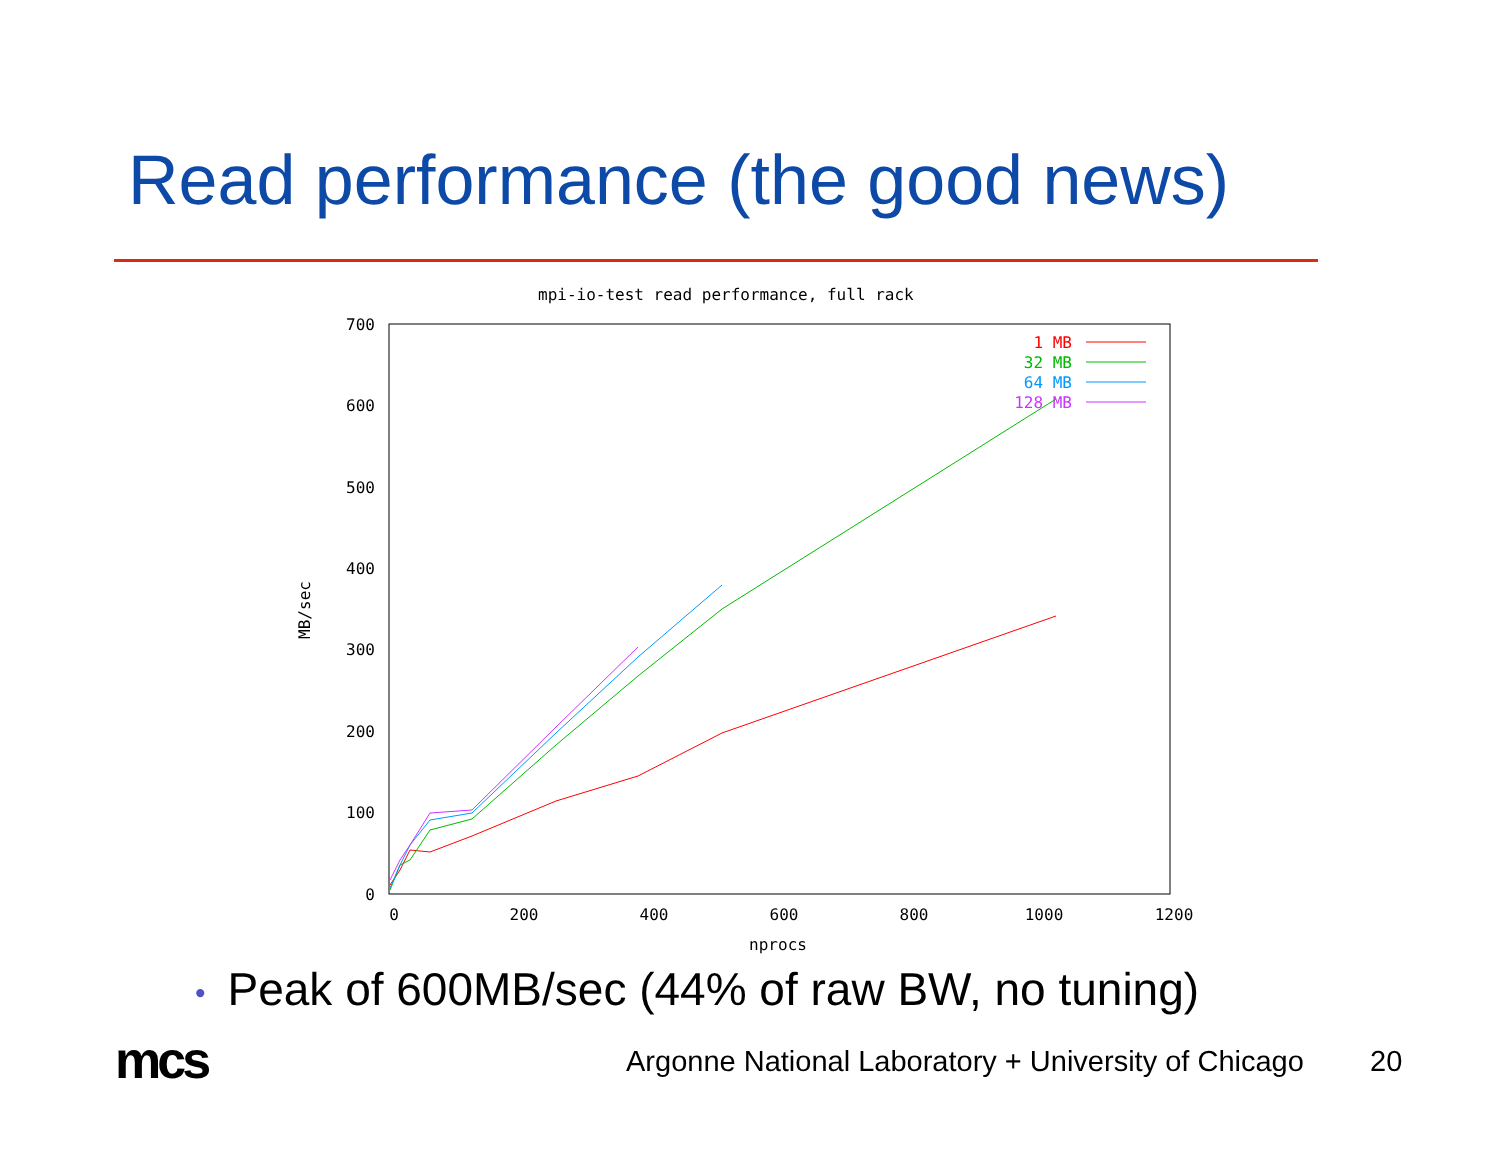Read performance (the good news)
mpi-io-test read performance, full rack
700
600
500
400
300
200
100
0
0
200
400
600
800
1000
1200
nprocs
MB/sec
1 MB
32 MB
64 MB
128 MB
• Peak of 600MB/sec (44% of raw BW, no tuning)
mcs
Argonne National Laboratory + University of Chicago
20